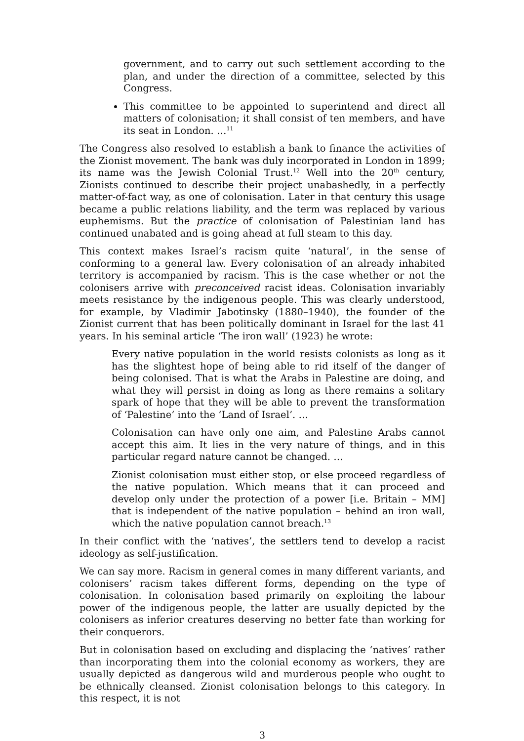government, and to carry out such settlement according to the plan, and under the direction of a committee, selected by this Congress.
This committee to be appointed to superintend and direct all matters of colonisation; it shall consist of ten members, and have its seat in London. …<sup>11</sup>
The Congress also resolved to establish a bank to finance the activities of the Zionist movement. The bank was duly incorporated in London in 1899; its name was the Jewish Colonial Trust.<sup>12</sup> Well into the 20<sup>th</sup> century, Zionists continued to describe their project unabashedly, in a perfectly matter-of-fact way, as one of colonisation. Later in that century this usage became a public relations liability, and the term was replaced by various euphemisms. But the practice of colonisation of Palestinian land has continued unabated and is going ahead at full steam to this day.
This context makes Israel’s racism quite ‘natural’, in the sense of conforming to a general law. Every colonisation of an already inhabited territory is accompanied by racism. This is the case whether or not the colonisers arrive with preconceived racist ideas. Colonisation invariably meets resistance by the indigenous people. This was clearly understood, for example, by Vladimir Jabotinsky (1880–1940), the founder of the Zionist current that has been politically dominant in Israel for the last 41 years. In his seminal article ‘The iron wall’ (1923) he wrote:
Every native population in the world resists colonists as long as it has the slightest hope of being able to rid itself of the danger of being colonised. That is what the Arabs in Palestine are doing, and what they will persist in doing as long as there remains a solitary spark of hope that they will be able to prevent the transformation of ‘Palestine’ into the ‘Land of Israel’. …
Colonisation can have only one aim, and Palestine Arabs cannot accept this aim. It lies in the very nature of things, and in this particular regard nature cannot be changed. …
Zionist colonisation must either stop, or else proceed regardless of the native population. Which means that it can proceed and develop only under the protection of a power [i.e. Britain – MM] that is independent of the native population – behind an iron wall, which the native population cannot breach.<sup>13</sup>
In their conflict with the ‘natives’, the settlers tend to develop a racist ideology as self-justification.
We can say more. Racism in general comes in many different variants, and colonisers’ racism takes different forms, depending on the type of colonisation. In colonisation based primarily on exploiting the labour power of the indigenous people, the latter are usually depicted by the colonisers as inferior creatures deserving no better fate than working for their conquerors.
But in colonisation based on excluding and displacing the ‘natives’ rather than incorporating them into the colonial economy as workers, they are usually depicted as dangerous wild and murderous people who ought to be ethnically cleansed. Zionist colonisation belongs to this category. In this respect, it is not
3